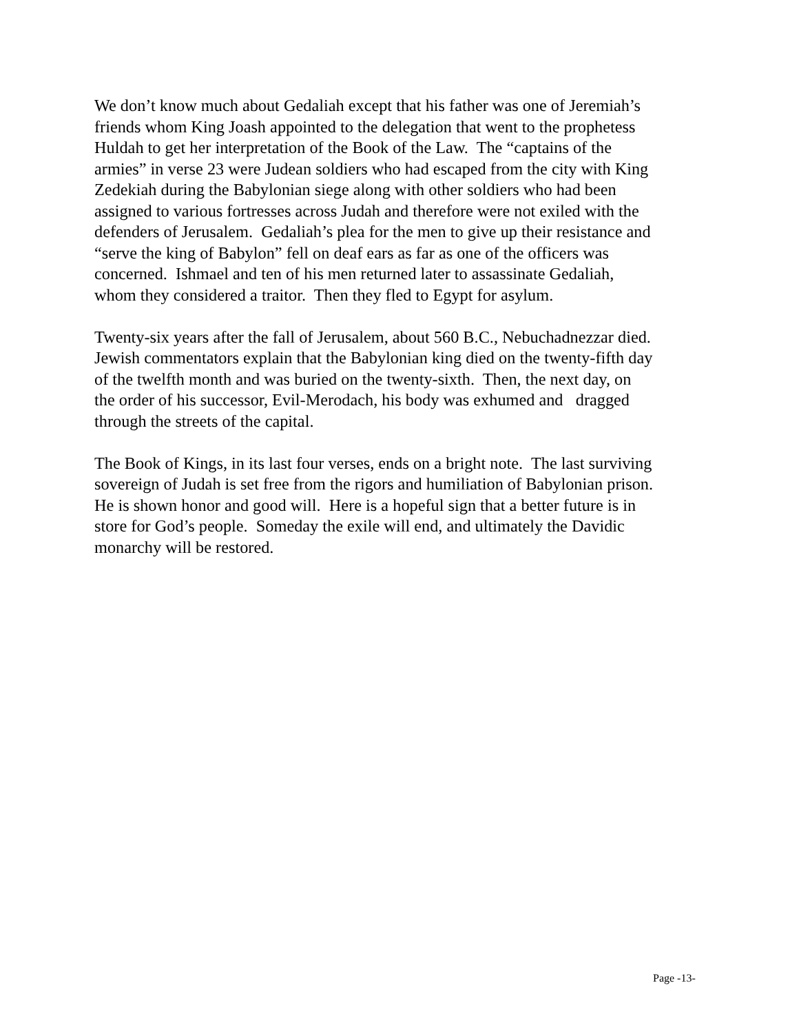We don’t know much about Gedaliah except that his father was one of Jeremiah’s friends whom King Joash appointed to the delegation that went to the prophetess Huldah to get her interpretation of the Book of the Law. The “captains of the armies” in verse 23 were Judean soldiers who had escaped from the city with King Zedekiah during the Babylonian siege along with other soldiers who had been assigned to various fortresses across Judah and therefore were not exiled with the defenders of Jerusalem. Gedaliah’s plea for the men to give up their resistance and “serve the king of Babylon” fell on deaf ears as far as one of the officers was concerned. Ishmael and ten of his men returned later to assassinate Gedaliah, whom they considered a traitor. Then they fled to Egypt for asylum.
Twenty-six years after the fall of Jerusalem, about 560 B.C., Nebuchadnezzar died. Jewish commentators explain that the Babylonian king died on the twenty-fifth day of the twelfth month and was buried on the twenty-sixth. Then, the next day, on the order of his successor, Evil-Merodach, his body was exhumed and dragged through the streets of the capital.
The Book of Kings, in its last four verses, ends on a bright note. The last surviving sovereign of Judah is set free from the rigors and humiliation of Babylonian prison. He is shown honor and good will. Here is a hopeful sign that a better future is in store for God’s people. Someday the exile will end, and ultimately the Davidic monarchy will be restored.
Page -13-